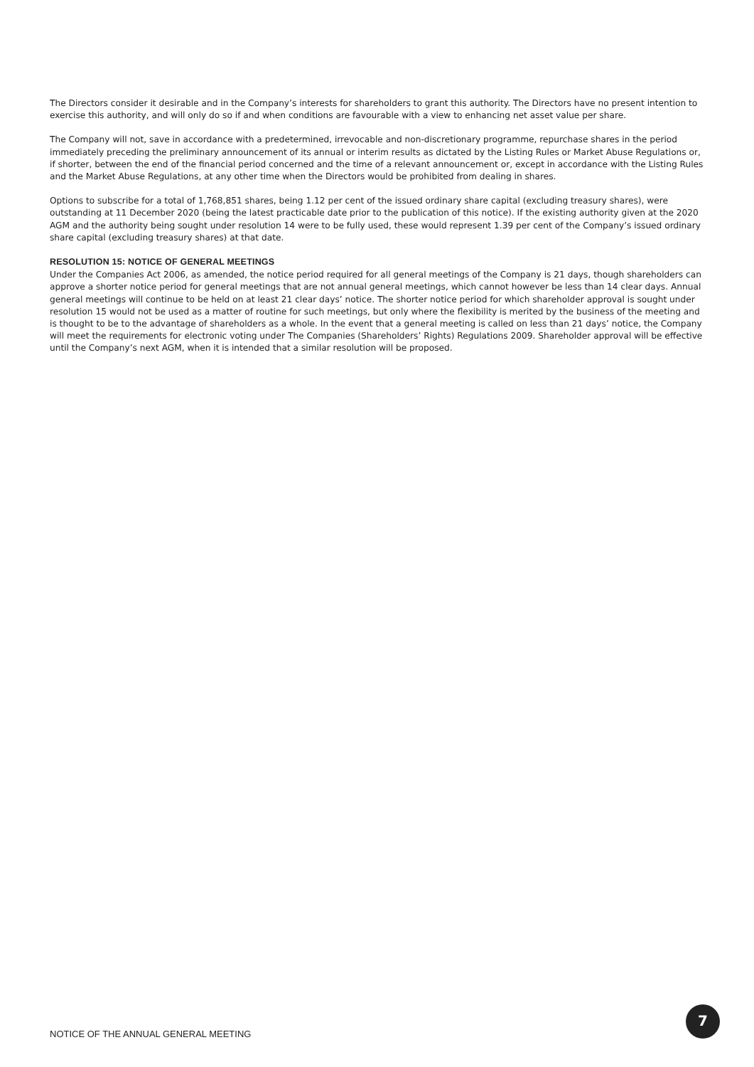The Directors consider it desirable and in the Company’s interests for shareholders to grant this authority. The Directors have no present intention to exercise this authority, and will only do so if and when conditions are favourable with a view to enhancing net asset value per share.
The Company will not, save in accordance with a predetermined, irrevocable and non-discretionary programme, repurchase shares in the period immediately preceding the preliminary announcement of its annual or interim results as dictated by the Listing Rules or Market Abuse Regulations or, if shorter, between the end of the financial period concerned and the time of a relevant announcement or, except in accordance with the Listing Rules and the Market Abuse Regulations, at any other time when the Directors would be prohibited from dealing in shares.
Options to subscribe for a total of 1,768,851 shares, being 1.12 per cent of the issued ordinary share capital (excluding treasury shares), were outstanding at 11 December 2020 (being the latest practicable date prior to the publication of this notice). If the existing authority given at the 2020 AGM and the authority being sought under resolution 14 were to be fully used, these would represent 1.39 per cent of the Company’s issued ordinary share capital (excluding treasury shares) at that date.
RESOLUTION 15: NOTICE OF GENERAL MEETINGS
Under the Companies Act 2006, as amended, the notice period required for all general meetings of the Company is 21 days, though shareholders can approve a shorter notice period for general meetings that are not annual general meetings, which cannot however be less than 14 clear days. Annual general meetings will continue to be held on at least 21 clear days’ notice. The shorter notice period for which shareholder approval is sought under resolution 15 would not be used as a matter of routine for such meetings, but only where the flexibility is merited by the business of the meeting and is thought to be to the advantage of shareholders as a whole. In the event that a general meeting is called on less than 21 days’ notice, the Company will meet the requirements for electronic voting under The Companies (Shareholders’ Rights) Regulations 2009. Shareholder approval will be effective until the Company’s next AGM, when it is intended that a similar resolution will be proposed.
NOTICE OF THE ANNUAL GENERAL MEETING
7